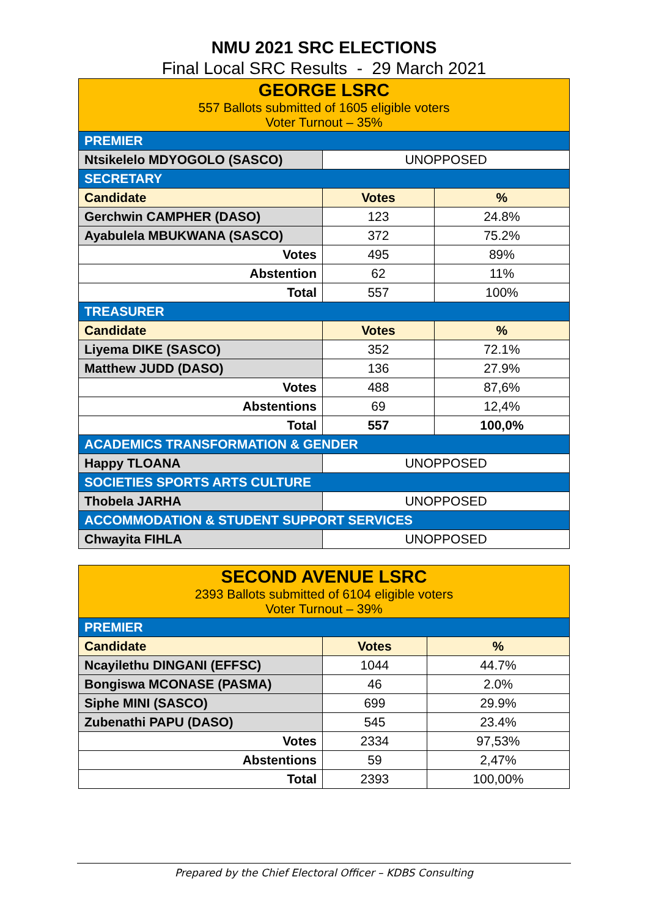NMU 2021 SRC ELECTIONS
Final Local SRC Results - 29 March 2021
| GEORGE LSRC 557 Ballots submitted of 1605 eligible voters Voter Turnout – 35% | | |
| --- | --- | --- |
| PREMIER | | |
| Ntsikelelo MDYOGOLO (SASCO) | UNOPPOSED | |
| SECRETARY | | |
| Candidate | Votes | % |
| Gerchwin CAMPHER (DASO) | 123 | 24.8% |
| Ayabulela MBUKWANA (SASCO) | 372 | 75.2% |
| Votes | 495 | 89% |
| Abstention | 62 | 11% |
| Total | 557 | 100% |
| TREASURER | | |
| Candidate | Votes | % |
| Liyema DIKE (SASCO) | 352 | 72.1% |
| Matthew JUDD (DASO) | 136 | 27.9% |
| Votes | 488 | 87,6% |
| Abstentions | 69 | 12,4% |
| Total | 557 | 100,0% |
| ACADEMICS TRANSFORMATION & GENDER | | |
| Happy TLOANA | UNOPPOSED | |
| SOCIETIES SPORTS ARTS CULTURE | | |
| Thobela JARHA | UNOPPOSED | |
| ACCOMMODATION & STUDENT SUPPORT SERVICES | | |
| Chwayita FIHLA | UNOPPOSED | |
| SECOND AVENUE LSRC 2393 Ballots submitted of 6104 eligible voters Voter Turnout – 39% | | |
| --- | --- | --- |
| PREMIER | | |
| Candidate | Votes | % |
| Ncayilethu DINGANI (EFFSC) | 1044 | 44.7% |
| Bongiswa MCONASE (PASMA) | 46 | 2.0% |
| Siphe MINI (SASCO) | 699 | 29.9% |
| Zubenathi PAPU (DASO) | 545 | 23.4% |
| Votes | 2334 | 97,53% |
| Abstentions | 59 | 2,47% |
| Total | 2393 | 100,00% |
Prepared by the Chief Electoral Officer – KDBS Consulting